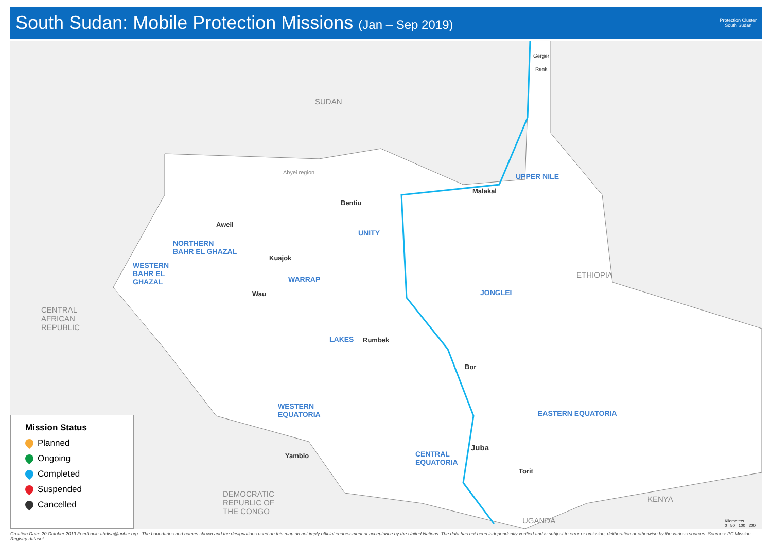South Sudan: Mobile Protection Missions (Jan – Sep 2019)
Protection Cluster
South Sudan
SUDAN
CENTRAL
AFRICAN
REPUBLIC
ETHIOPIA
KENYA
UGANDA
DEMOCRATIC
REPUBLIC OF
THE CONGO
UPPER NILE
UNITY
NORTHERN
BAHR EL GHAZAL
WESTERN
BAHR EL
GHAZAL WARRAP
JONGLEI
LAKES
WESTERN
EQUATORIA EASTERN EQUATORIA
CENTRAL
EQUATORIA
Abyei region
Gerger
Renk
Malakal
Bentiu
Aweil
Kuajok
Wau
Rumbek
Bor
Juba
Torit
Yambio
Mission Status
Planned
Ongoing
Completed
Suspended
Cancelled
Kilometers
0 50 100 200
Creation Date: 20 October 2019 Feedback: abdisa@unhcr.org . The boundaries and names shown and the designations used on this map do not imply official endorsement or acceptance by the United Nations .The data has not been independently verified and is subject to error or omission, deliberation or otherwise by the various sources. Sources: PC Mission Registry dataset.